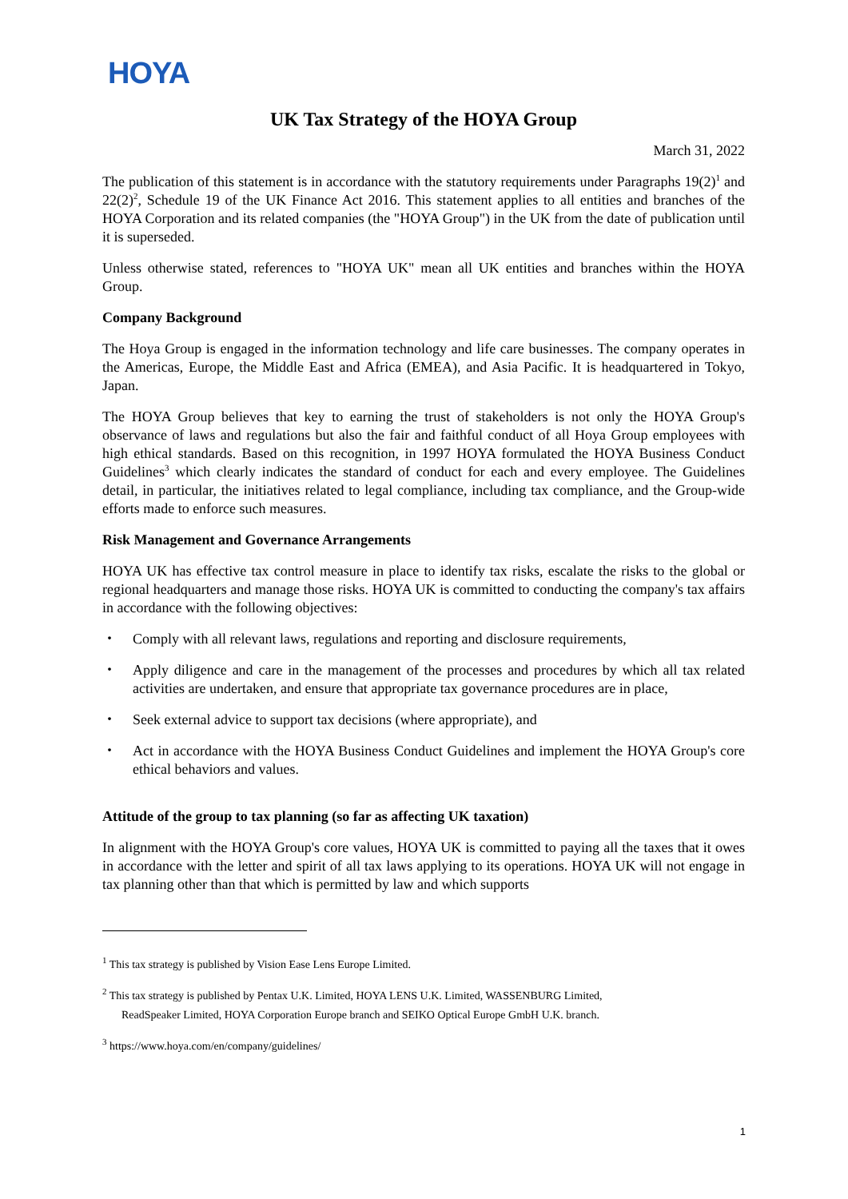HOYA
UK Tax Strategy of the HOYA Group
March 31, 2022
The publication of this statement is in accordance with the statutory requirements under Paragraphs 19(2)<sup>1</sup> and 22(2)<sup>2</sup>, Schedule 19 of the UK Finance Act 2016. This statement applies to all entities and branches of the HOYA Corporation and its related companies (the "HOYA Group") in the UK from the date of publication until it is superseded.
Unless otherwise stated, references to "HOYA UK" mean all UK entities and branches within the HOYA Group.
Company Background
The Hoya Group is engaged in the information technology and life care businesses. The company operates in the Americas, Europe, the Middle East and Africa (EMEA), and Asia Pacific. It is headquartered in Tokyo, Japan.
The HOYA Group believes that key to earning the trust of stakeholders is not only the HOYA Group's observance of laws and regulations but also the fair and faithful conduct of all Hoya Group employees with high ethical standards. Based on this recognition, in 1997 HOYA formulated the HOYA Business Conduct Guidelines<sup>3</sup> which clearly indicates the standard of conduct for each and every employee. The Guidelines detail, in particular, the initiatives related to legal compliance, including tax compliance, and the Group-wide efforts made to enforce such measures.
Risk Management and Governance Arrangements
HOYA UK has effective tax control measure in place to identify tax risks, escalate the risks to the global or regional headquarters and manage those risks. HOYA UK is committed to conducting the company's tax affairs in accordance with the following objectives:
・ Comply with all relevant laws, regulations and reporting and disclosure requirements,
・ Apply diligence and care in the management of the processes and procedures by which all tax related activities are undertaken, and ensure that appropriate tax governance procedures are in place,
・ Seek external advice to support tax decisions (where appropriate), and
・ Act in accordance with the HOYA Business Conduct Guidelines and implement the HOYA Group's core ethical behaviors and values.
Attitude of the group to tax planning (so far as affecting UK taxation)
In alignment with the HOYA Group's core values, HOYA UK is committed to paying all the taxes that it owes in accordance with the letter and spirit of all tax laws applying to its operations. HOYA UK will not engage in tax planning other than that which is permitted by law and which supports
<sup>1</sup> This tax strategy is published by Vision Ease Lens Europe Limited.
<sup>2</sup> This tax strategy is published by Pentax U.K. Limited, HOYA LENS U.K. Limited, WASSENBURG Limited,
ReadSpeaker Limited, HOYA Corporation Europe branch and SEIKO Optical Europe GmbH U.K. branch.
<sup>3</sup> https://www.hoya.com/en/company/guidelines/
1